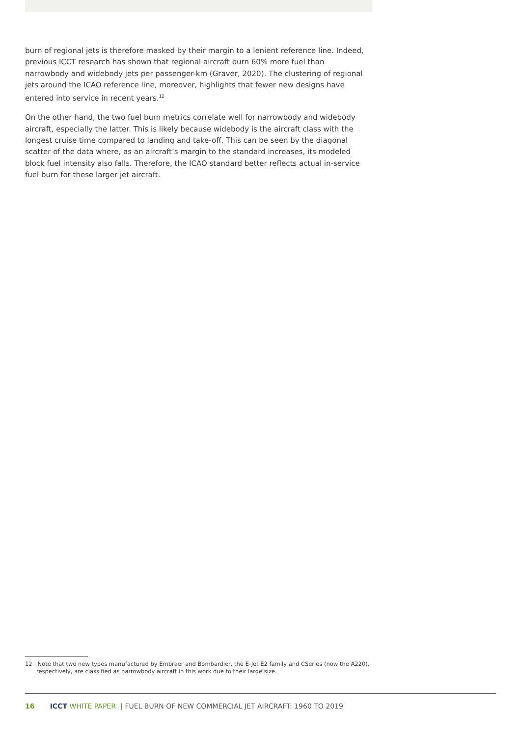burn of regional jets is therefore masked by their margin to a lenient reference line. Indeed, previous ICCT research has shown that regional aircraft burn 60% more fuel than narrowbody and widebody jets per passenger-km (Graver, 2020). The clustering of regional jets around the ICAO reference line, moreover, highlights that fewer new designs have entered into service in recent years.<sup>12</sup>
On the other hand, the two fuel burn metrics correlate well for narrowbody and widebody aircraft, especially the latter. This is likely because widebody is the aircraft class with the longest cruise time compared to landing and take-off. This can be seen by the diagonal scatter of the data where, as an aircraft’s margin to the standard increases, its modeled block fuel intensity also falls. Therefore, the ICAO standard better reflects actual in-service fuel burn for these larger jet aircraft.
12 Note that two new types manufactured by Embraer and Bombardier, the E-Jet E2 family and CSeries (now the A220), respectively, are classified as narrowbody aircraft in this work due to their large size.
16 ICCT WHITE PAPER | FUEL BURN OF NEW COMMERCIAL JET AIRCRAFT: 1960 TO 2019